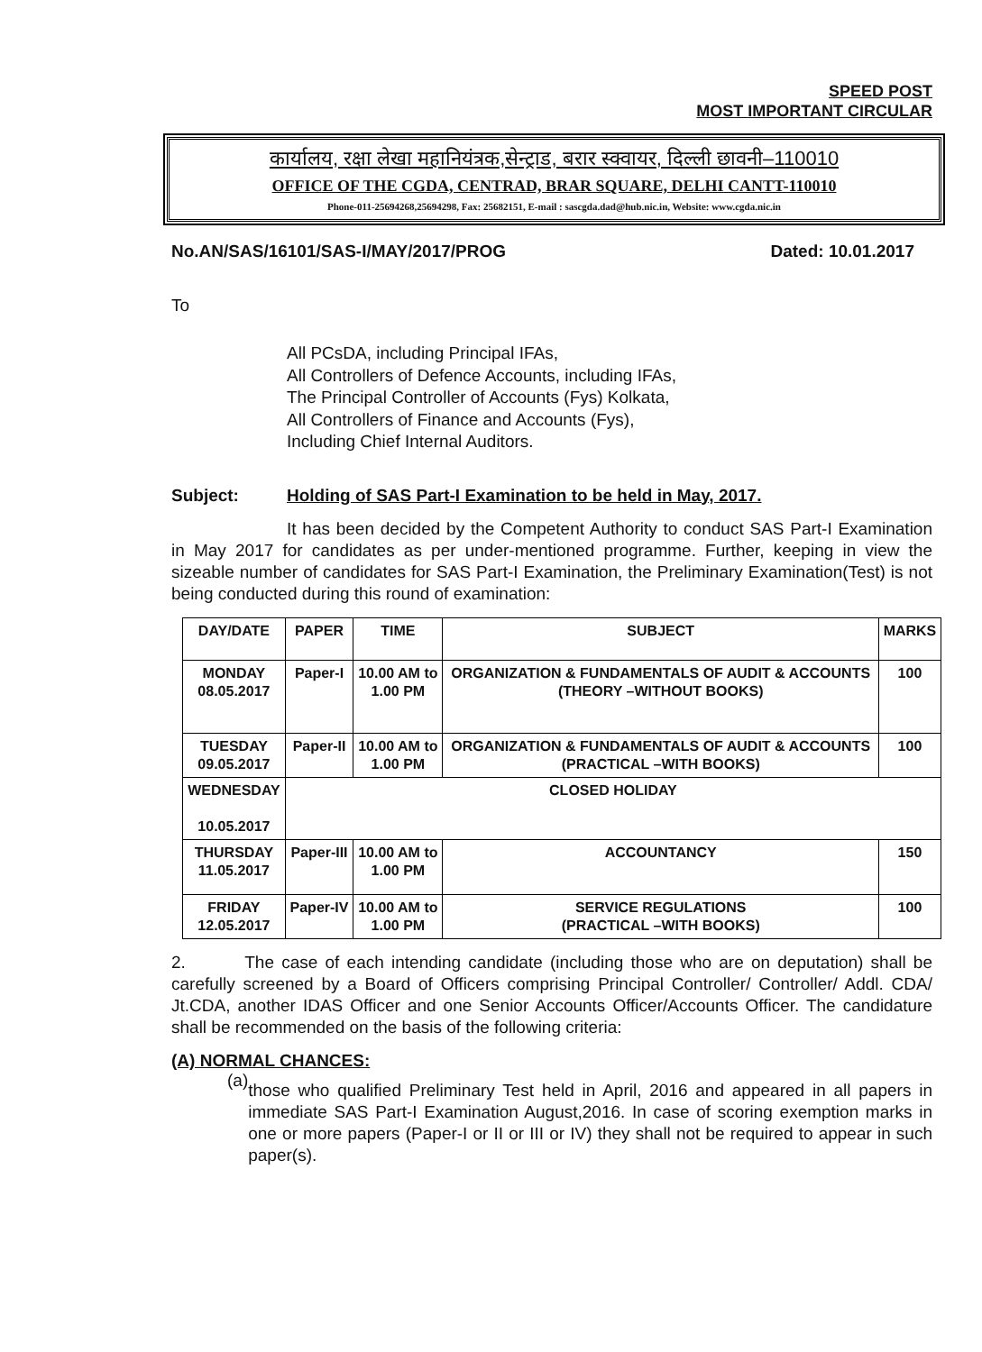SPEED POST
MOST IMPORTANT CIRCULAR
कार्यालय, रक्षा लेखा महानियंत्रक,सेन्ट्राड, बरार स्क्वायर, दिल्ली छावनी–110010
OFFICE OF THE CGDA, CENTRAD, BRAR SQUARE, DELHI CANTT-110010
Phone-011-25694268,25694298, Fax: 25682151, E-mail : sascgda.dad@hub.nic.in, Website: www.cgda.nic.in
No.AN/SAS/16101/SAS-I/MAY/2017/PROG Dated: 10.01.2017
To
All PCsDA, including Principal IFAs,
All Controllers of Defence Accounts, including IFAs,
The Principal Controller of Accounts (Fys) Kolkata,
All Controllers of Finance and Accounts (Fys),
Including Chief Internal Auditors.
Subject: Holding of SAS Part-I Examination to be held in May, 2017.
It has been decided by the Competent Authority to conduct SAS Part-I Examination in May 2017 for candidates as per under-mentioned programme. Further, keeping in view the sizeable number of candidates for SAS Part-I Examination, the Preliminary Examination(Test) is not being conducted during this round of examination:
| DAY/DATE | PAPER | TIME | SUBJECT | MARKS |
| --- | --- | --- | --- | --- |
| MONDAY 08.05.2017 | Paper-I | 10.00 AM to 1.00 PM | ORGANIZATION & FUNDAMENTALS OF AUDIT & ACCOUNTS (THEORY –WITHOUT BOOKS) | 100 |
| TUESDAY 09.05.2017 | Paper-II | 10.00 AM to 1.00 PM | ORGANIZATION & FUNDAMENTALS OF AUDIT & ACCOUNTS (PRACTICAL –WITH BOOKS) | 100 |
| WEDNESDAY 10.05.2017 | CLOSED HOLIDAY | | | |
| THURSDAY 11.05.2017 | Paper-III | 10.00 AM to 1.00 PM | ACCOUNTANCY | 150 |
| FRIDAY 12.05.2017 | Paper-IV | 10.00 AM to 1.00 PM | SERVICE REGULATIONS (PRACTICAL –WITH BOOKS) | 100 |
2. The case of each intending candidate (including those who are on deputation) shall be carefully screened by a Board of Officers comprising Principal Controller/ Controller/ Addl. CDA/ Jt.CDA, another IDAS Officer and one Senior Accounts Officer/Accounts Officer. The candidature shall be recommended on the basis of the following criteria:
(A) NORMAL CHANCES:
(a)
those who qualified Preliminary Test held in April, 2016 and appeared in all papers in immediate SAS Part-I Examination August,2016. In case of scoring exemption marks in one or more papers (Paper-I or II or III or IV) they shall not be required to appear in such paper(s).